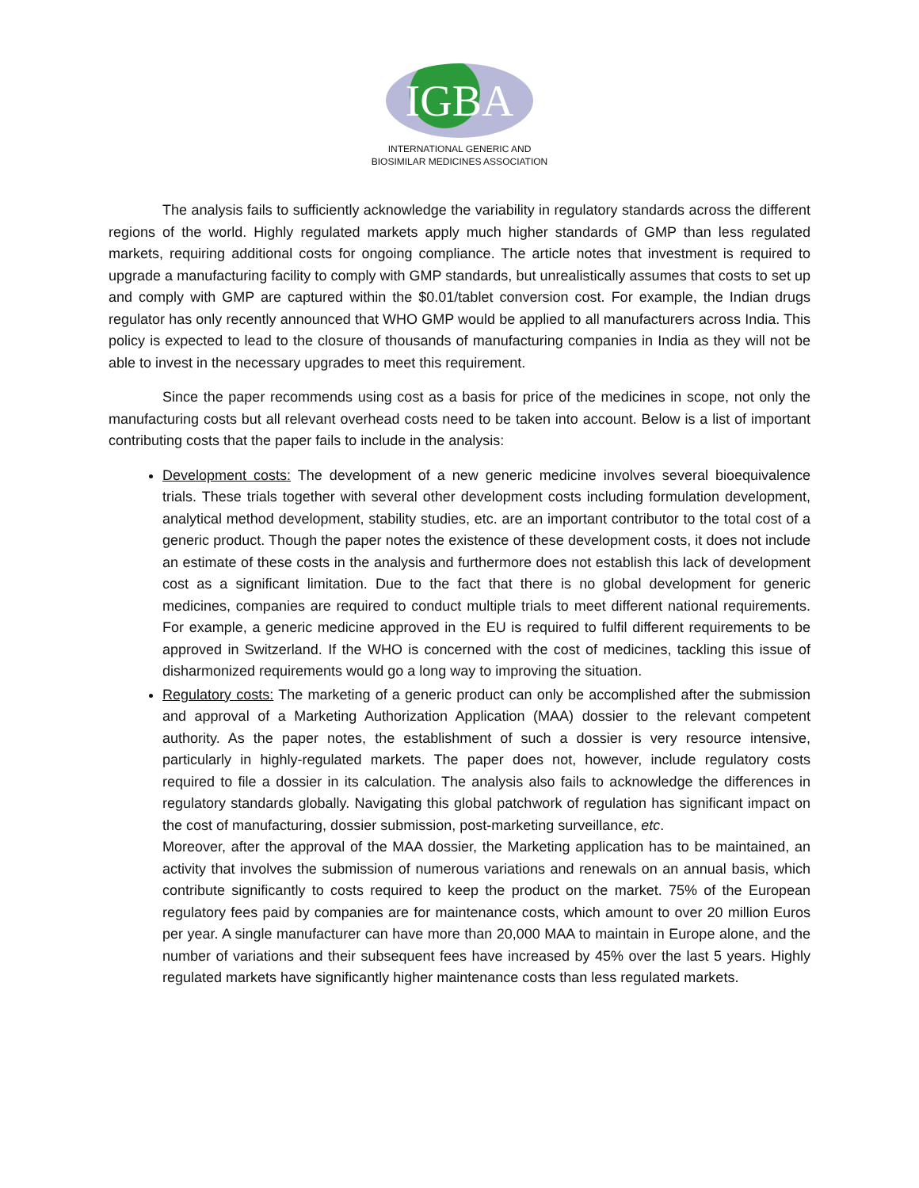IGBA
INTERNATIONAL GENERIC AND
BIOSIMILAR MEDICINES ASSOCIATION
The analysis fails to sufficiently acknowledge the variability in regulatory standards across the different regions of the world. Highly regulated markets apply much higher standards of GMP than less regulated markets, requiring additional costs for ongoing compliance. The article notes that investment is required to upgrade a manufacturing facility to comply with GMP standards, but unrealistically assumes that costs to set up and comply with GMP are captured within the $0.01/tablet conversion cost. For example, the Indian drugs regulator has only recently announced that WHO GMP would be applied to all manufacturers across India. This policy is expected to lead to the closure of thousands of manufacturing companies in India as they will not be able to invest in the necessary upgrades to meet this requirement.
Since the paper recommends using cost as a basis for price of the medicines in scope, not only the manufacturing costs but all relevant overhead costs need to be taken into account. Below is a list of important contributing costs that the paper fails to include in the analysis:
Development costs: The development of a new generic medicine involves several bioequivalence trials. These trials together with several other development costs including formulation development, analytical method development, stability studies, etc. are an important contributor to the total cost of a generic product. Though the paper notes the existence of these development costs, it does not include an estimate of these costs in the analysis and furthermore does not establish this lack of development cost as a significant limitation. Due to the fact that there is no global development for generic medicines, companies are required to conduct multiple trials to meet different national requirements. For example, a generic medicine approved in the EU is required to fulfil different requirements to be approved in Switzerland. If the WHO is concerned with the cost of medicines, tackling this issue of disharmonized requirements would go a long way to improving the situation.
Regulatory costs: The marketing of a generic product can only be accomplished after the submission and approval of a Marketing Authorization Application (MAA) dossier to the relevant competent authority. As the paper notes, the establishment of such a dossier is very resource intensive, particularly in highly-regulated markets. The paper does not, however, include regulatory costs required to file a dossier in its calculation. The analysis also fails to acknowledge the differences in regulatory standards globally. Navigating this global patchwork of regulation has significant impact on the cost of manufacturing, dossier submission, post-marketing surveillance, etc.
Moreover, after the approval of the MAA dossier, the Marketing application has to be maintained, an activity that involves the submission of numerous variations and renewals on an annual basis, which contribute significantly to costs required to keep the product on the market. 75% of the European regulatory fees paid by companies are for maintenance costs, which amount to over 20 million Euros per year. A single manufacturer can have more than 20,000 MAA to maintain in Europe alone, and the number of variations and their subsequent fees have increased by 45% over the last 5 years. Highly regulated markets have significantly higher maintenance costs than less regulated markets.